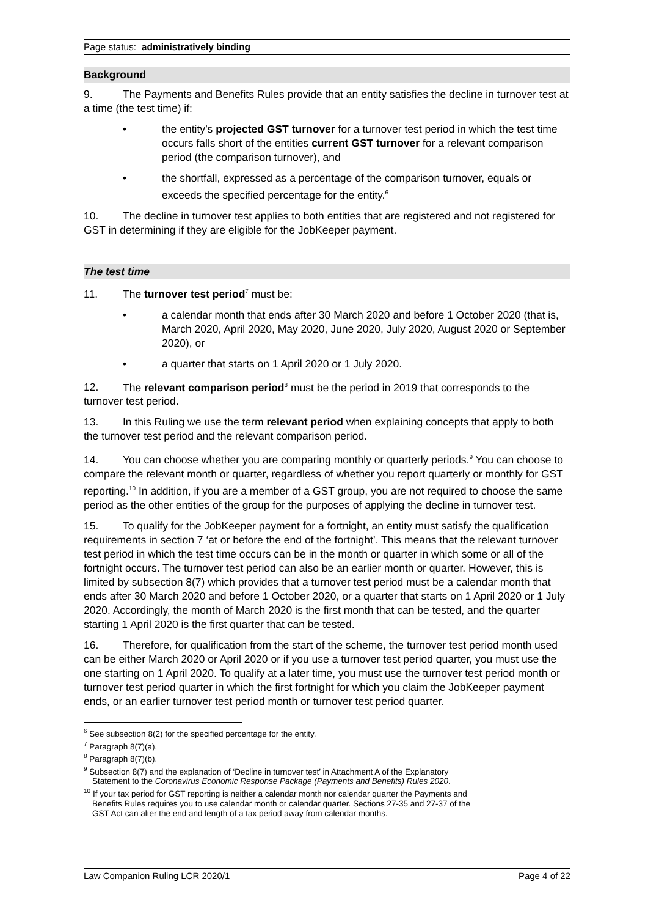Page status: administratively binding
Background
9. The Payments and Benefits Rules provide that an entity satisfies the decline in turnover test at a time (the test time) if:
• the entity’s projected GST turnover for a turnover test period in which the test time occurs falls short of the entities current GST turnover for a relevant comparison period (the comparison turnover), and
• the shortfall, expressed as a percentage of the comparison turnover, equals or exceeds the specified percentage for the entity.<sup>6</sup>
10. The decline in turnover test applies to both entities that are registered and not registered for GST in determining if they are eligible for the JobKeeper payment.
The test time
11. The turnover test period<sup>7</sup> must be:
• a calendar month that ends after 30 March 2020 and before 1 October 2020 (that is, March 2020, April 2020, May 2020, June 2020, July 2020, August 2020 or September 2020), or
• a quarter that starts on 1 April 2020 or 1 July 2020.
12. The relevant comparison period<sup>8</sup> must be the period in 2019 that corresponds to the turnover test period.
13. In this Ruling we use the term relevant period when explaining concepts that apply to both the turnover test period and the relevant comparison period.
14. You can choose whether you are comparing monthly or quarterly periods.<sup>9</sup> You can choose to compare the relevant month or quarter, regardless of whether you report quarterly or monthly for GST reporting.<sup>10</sup> In addition, if you are a member of a GST group, you are not required to choose the same period as the other entities of the group for the purposes of applying the decline in turnover test.
15. To qualify for the JobKeeper payment for a fortnight, an entity must satisfy the qualification requirements in section 7 ‘at or before the end of the fortnight’. This means that the relevant turnover test period in which the test time occurs can be in the month or quarter in which some or all of the fortnight occurs. The turnover test period can also be an earlier month or quarter. However, this is limited by subsection 8(7) which provides that a turnover test period must be a calendar month that ends after 30 March 2020 and before 1 October 2020, or a quarter that starts on 1 April 2020 or 1 July 2020. Accordingly, the month of March 2020 is the first month that can be tested, and the quarter starting 1 April 2020 is the first quarter that can be tested.
16. Therefore, for qualification from the start of the scheme, the turnover test period month used can be either March 2020 or April 2020 or if you use a turnover test period quarter, you must use the one starting on 1 April 2020. To qualify at a later time, you must use the turnover test period month or turnover test period quarter in which the first fortnight for which you claim the JobKeeper payment ends, or an earlier turnover test period month or turnover test period quarter.
<sup>6</sup> See subsection 8(2) for the specified percentage for the entity.
<sup>7</sup> Paragraph 8(7)(a).
<sup>8</sup> Paragraph 8(7)(b).
<sup>9</sup> Subsection 8(7) and the explanation of ‘Decline in turnover test’ in Attachment A of the Explanatory
Statement to the Coronavirus Economic Response Package (Payments and Benefits) Rules 2020.
<sup>10</sup> If your tax period for GST reporting is neither a calendar month nor calendar quarter the Payments and
Benefits Rules requires you to use calendar month or calendar quarter. Sections 27-35 and 27-37 of the
GST Act can alter the end and length of a tax period away from calendar months.
Law Companion Ruling LCR 2020/1 Page 4 of 22